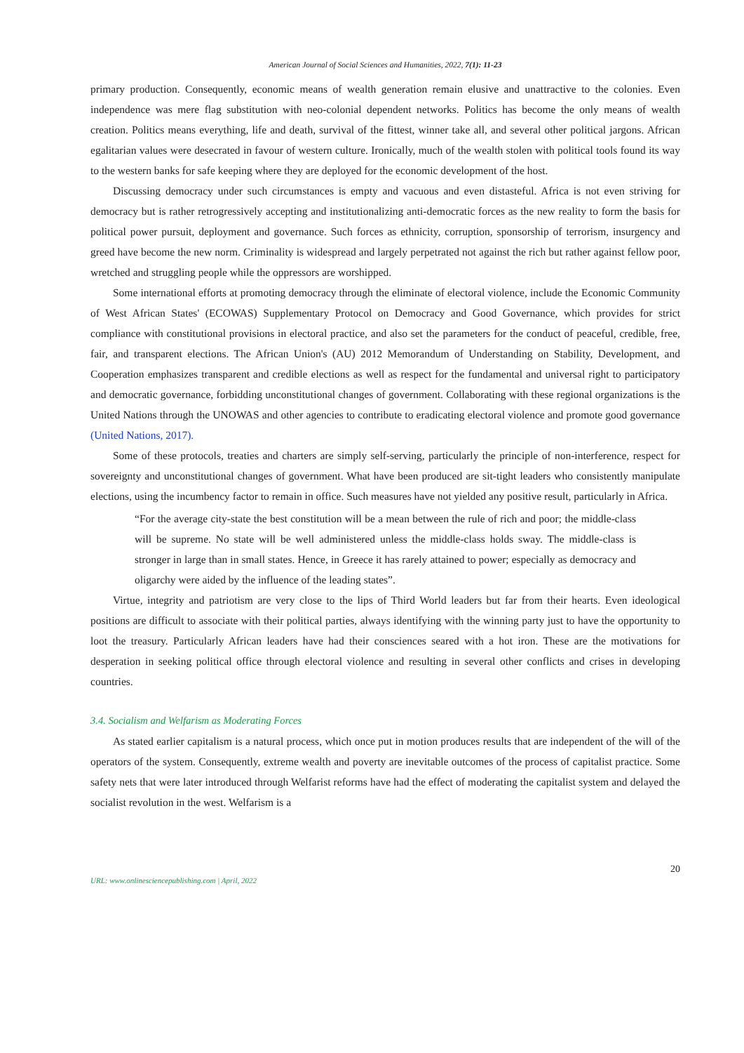American Journal of Social Sciences and Humanities, 2022, 7(1): 11-23
primary production. Consequently, economic means of wealth generation remain elusive and unattractive to the colonies. Even independence was mere flag substitution with neo-colonial dependent networks. Politics has become the only means of wealth creation. Politics means everything, life and death, survival of the fittest, winner take all, and several other political jargons. African egalitarian values were desecrated in favour of western culture. Ironically, much of the wealth stolen with political tools found its way to the western banks for safe keeping where they are deployed for the economic development of the host.
Discussing democracy under such circumstances is empty and vacuous and even distasteful. Africa is not even striving for democracy but is rather retrogressively accepting and institutionalizing anti-democratic forces as the new reality to form the basis for political power pursuit, deployment and governance. Such forces as ethnicity, corruption, sponsorship of terrorism, insurgency and greed have become the new norm. Criminality is widespread and largely perpetrated not against the rich but rather against fellow poor, wretched and struggling people while the oppressors are worshipped.
Some international efforts at promoting democracy through the eliminate of electoral violence, include the Economic Community of West African States' (ECOWAS) Supplementary Protocol on Democracy and Good Governance, which provides for strict compliance with constitutional provisions in electoral practice, and also set the parameters for the conduct of peaceful, credible, free, fair, and transparent elections. The African Union's (AU) 2012 Memorandum of Understanding on Stability, Development, and Cooperation emphasizes transparent and credible elections as well as respect for the fundamental and universal right to participatory and democratic governance, forbidding unconstitutional changes of government. Collaborating with these regional organizations is the United Nations through the UNOWAS and other agencies to contribute to eradicating electoral violence and promote good governance (United Nations, 2017).
Some of these protocols, treaties and charters are simply self-serving, particularly the principle of non-interference, respect for sovereignty and unconstitutional changes of government. What have been produced are sit-tight leaders who consistently manipulate elections, using the incumbency factor to remain in office. Such measures have not yielded any positive result, particularly in Africa.
“For the average city-state the best constitution will be a mean between the rule of rich and poor; the middle-class will be supreme. No state will be well administered unless the middle-class holds sway. The middle-class is stronger in large than in small states. Hence, in Greece it has rarely attained to power; especially as democracy and oligarchy were aided by the influence of the leading states”.
Virtue, integrity and patriotism are very close to the lips of Third World leaders but far from their hearts. Even ideological positions are difficult to associate with their political parties, always identifying with the winning party just to have the opportunity to loot the treasury. Particularly African leaders have had their consciences seared with a hot iron. These are the motivations for desperation in seeking political office through electoral violence and resulting in several other conflicts and crises in developing countries.
3.4. Socialism and Welfarism as Moderating Forces
As stated earlier capitalism is a natural process, which once put in motion produces results that are independent of the will of the operators of the system. Consequently, extreme wealth and poverty are inevitable outcomes of the process of capitalist practice. Some safety nets that were later introduced through Welfarist reforms have had the effect of moderating the capitalist system and delayed the socialist revolution in the west. Welfarism is a
20
URL: www.onlinesciencepublishing.com | April, 2022